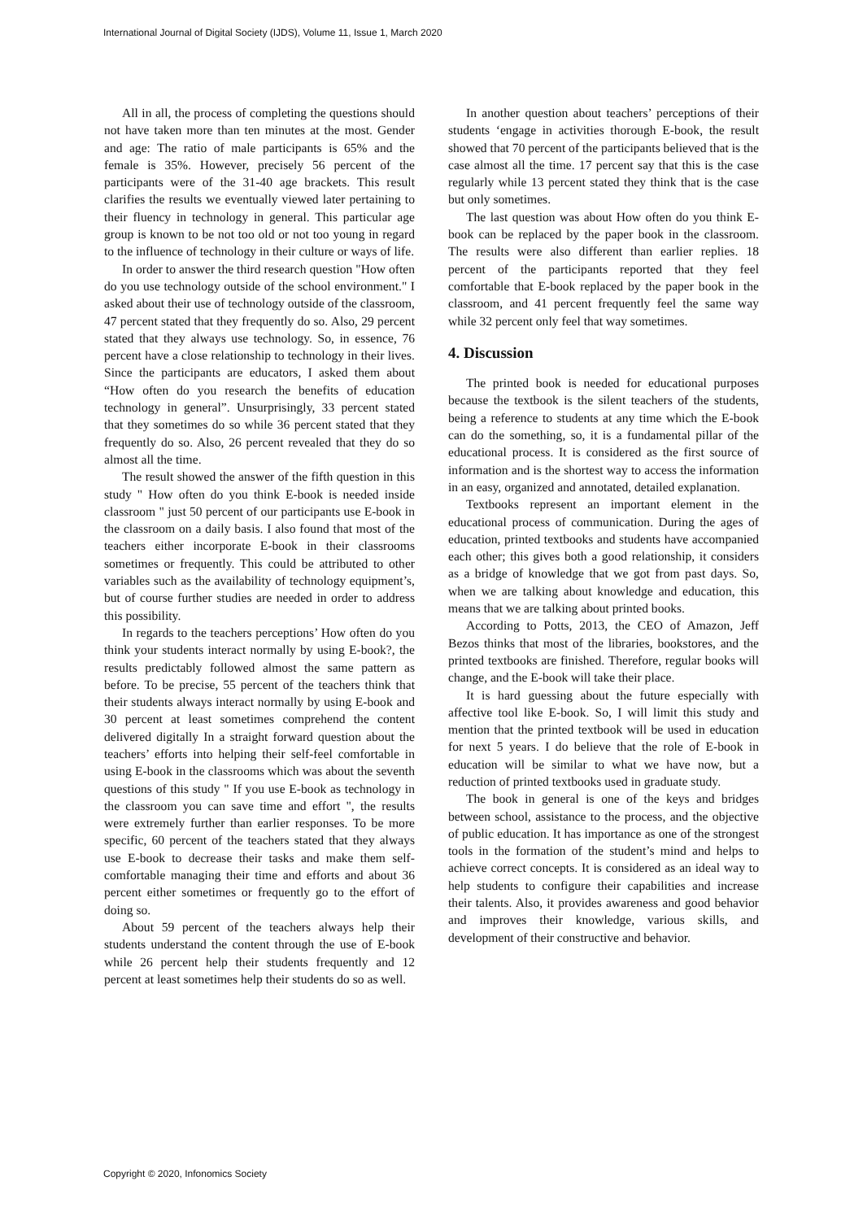International Journal of Digital Society (IJDS), Volume 11, Issue 1, March 2020
All in all, the process of completing the questions should not have taken more than ten minutes at the most. Gender and age: The ratio of male participants is 65% and the female is 35%. However, precisely 56 percent of the participants were of the 31-40 age brackets. This result clarifies the results we eventually viewed later pertaining to their fluency in technology in general. This particular age group is known to be not too old or not too young in regard to the influence of technology in their culture or ways of life.
In order to answer the third research question "How often do you use technology outside of the school environment." I asked about their use of technology outside of the classroom, 47 percent stated that they frequently do so. Also, 29 percent stated that they always use technology. So, in essence, 76 percent have a close relationship to technology in their lives. Since the participants are educators, I asked them about “How often do you research the benefits of education technology in general”. Unsurprisingly, 33 percent stated that they sometimes do so while 36 percent stated that they frequently do so. Also, 26 percent revealed that they do so almost all the time.
The result showed the answer of the fifth question in this study " How often do you think E-book is needed inside classroom " just 50 percent of our participants use E-book in the classroom on a daily basis. I also found that most of the teachers either incorporate E-book in their classrooms sometimes or frequently. This could be attributed to other variables such as the availability of technology equipment’s, but of course further studies are needed in order to address this possibility.
In regards to the teachers perceptions’ How often do you think your students interact normally by using E-book?, the results predictably followed almost the same pattern as before. To be precise, 55 percent of the teachers think that their students always interact normally by using E-book and 30 percent at least sometimes comprehend the content delivered digitally In a straight forward question about the teachers’ efforts into helping their self-feel comfortable in using E-book in the classrooms which was about the seventh questions of this study " If you use E-book as technology in the classroom you can save time and effort ", the results were extremely further than earlier responses. To be more specific, 60 percent of the teachers stated that they always use E-book to decrease their tasks and make them self-comfortable managing their time and efforts and about 36 percent either sometimes or frequently go to the effort of doing so.
About 59 percent of the teachers always help their students understand the content through the use of E-book while 26 percent help their students frequently and 12 percent at least sometimes help their students do so as well.
In another question about teachers’ perceptions of their students ‘engage in activities thorough E-book, the result showed that 70 percent of the participants believed that is the case almost all the time. 17 percent say that this is the case regularly while 13 percent stated they think that is the case but only sometimes.
The last question was about How often do you think E-book can be replaced by the paper book in the classroom. The results were also different than earlier replies. 18 percent of the participants reported that they feel comfortable that E-book replaced by the paper book in the classroom, and 41 percent frequently feel the same way while 32 percent only feel that way sometimes.
4. Discussion
The printed book is needed for educational purposes because the textbook is the silent teachers of the students, being a reference to students at any time which the E-book can do the something, so, it is a fundamental pillar of the educational process. It is considered as the first source of information and is the shortest way to access the information in an easy, organized and annotated, detailed explanation.
Textbooks represent an important element in the educational process of communication. During the ages of education, printed textbooks and students have accompanied each other; this gives both a good relationship, it considers as a bridge of knowledge that we got from past days. So, when we are talking about knowledge and education, this means that we are talking about printed books.
According to Potts, 2013, the CEO of Amazon, Jeff Bezos thinks that most of the libraries, bookstores, and the printed textbooks are finished. Therefore, regular books will change, and the E-book will take their place.
It is hard guessing about the future especially with affective tool like E-book. So, I will limit this study and mention that the printed textbook will be used in education for next 5 years. I do believe that the role of E-book in education will be similar to what we have now, but a reduction of printed textbooks used in graduate study.
The book in general is one of the keys and bridges between school, assistance to the process, and the objective of public education. It has importance as one of the strongest tools in the formation of the student’s mind and helps to achieve correct concepts. It is considered as an ideal way to help students to configure their capabilities and increase their talents. Also, it provides awareness and good behavior and improves their knowledge, various skills, and development of their constructive and behavior.
Copyright © 2020, Infonomics Society